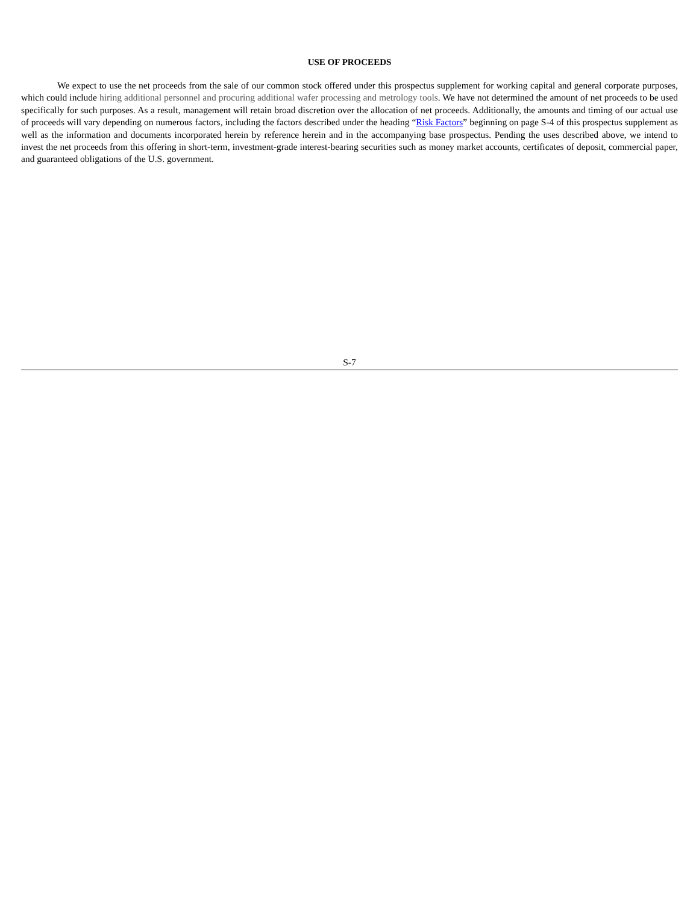USE OF PROCEEDS
We expect to use the net proceeds from the sale of our common stock offered under this prospectus supplement for working capital and general corporate purposes, which could include hiring additional personnel and procuring additional wafer processing and metrology tools. We have not determined the amount of net proceeds to be used specifically for such purposes. As a result, management will retain broad discretion over the allocation of net proceeds. Additionally, the amounts and timing of our actual use of proceeds will vary depending on numerous factors, including the factors described under the heading “Risk Factors” beginning on page S-4 of this prospectus supplement as well as the information and documents incorporated herein by reference herein and in the accompanying base prospectus. Pending the uses described above, we intend to invest the net proceeds from this offering in short-term, investment-grade interest-bearing securities such as money market accounts, certificates of deposit, commercial paper, and guaranteed obligations of the U.S. government.
S-7